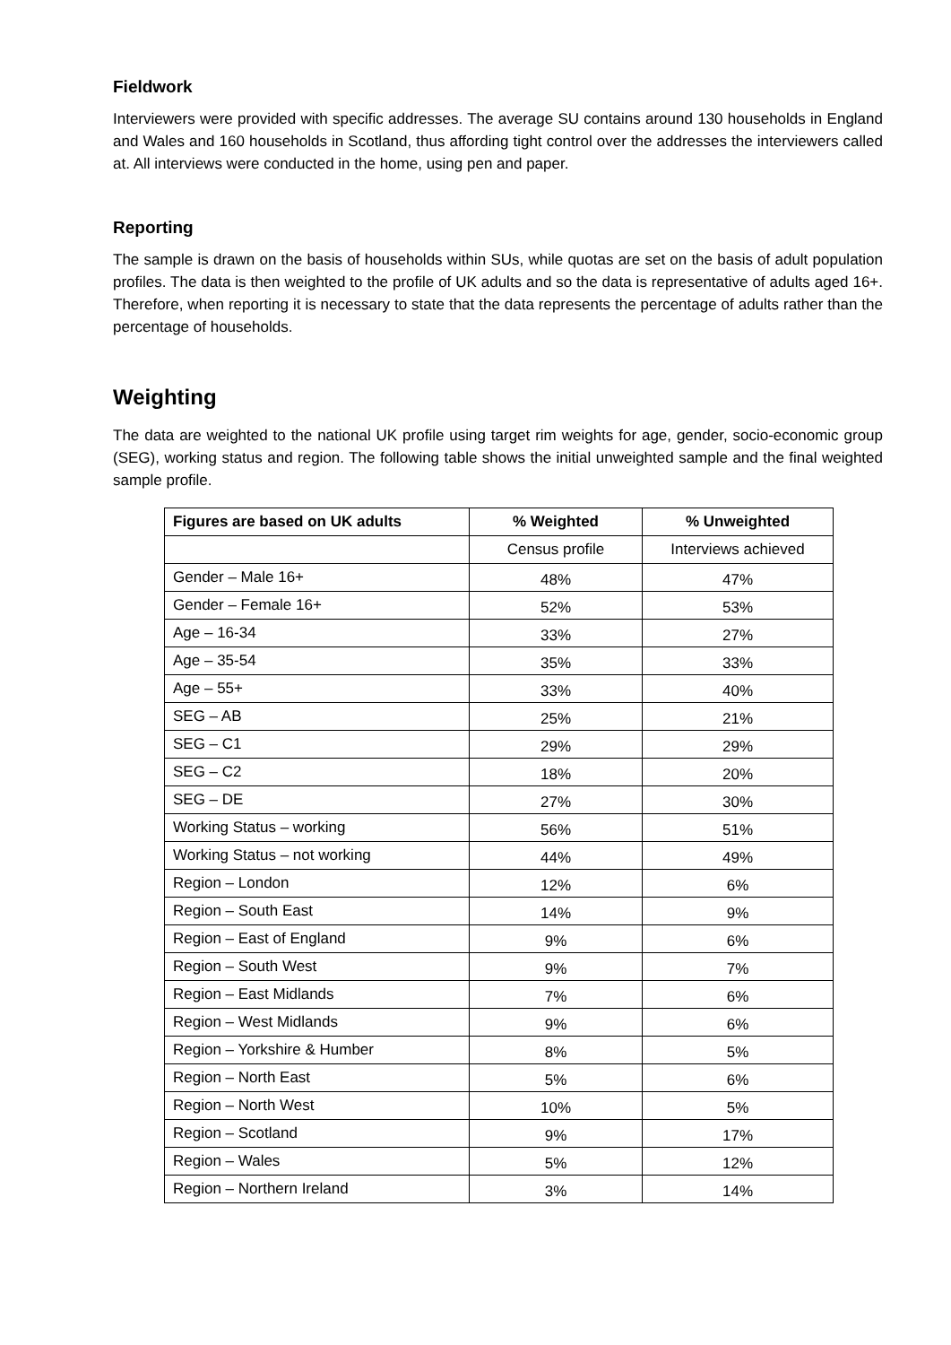Fieldwork
Interviewers were provided with specific addresses. The average SU contains around 130 households in England and Wales and 160 households in Scotland, thus affording tight control over the addresses the interviewers called at. All interviews were conducted in the home, using pen and paper.
Reporting
The sample is drawn on the basis of households within SUs, while quotas are set on the basis of adult population profiles. The data is then weighted to the profile of UK adults and so the data is representative of adults aged 16+. Therefore, when reporting it is necessary to state that the data represents the percentage of adults rather than the percentage of households.
Weighting
The data are weighted to the national UK profile using target rim weights for age, gender, socio-economic group (SEG), working status and region. The following table shows the initial unweighted sample and the final weighted sample profile.
| Figures are based on UK adults | % Weighted | % Unweighted |
| --- | --- | --- |
| | Census profile | Interviews achieved |
| Gender – Male 16+ | 48% | 47% |
| Gender – Female 16+ | 52% | 53% |
| Age – 16-34 | 33% | 27% |
| Age – 35-54 | 35% | 33% |
| Age – 55+ | 33% | 40% |
| SEG – AB | 25% | 21% |
| SEG – C1 | 29% | 29% |
| SEG – C2 | 18% | 20% |
| SEG – DE | 27% | 30% |
| Working Status – working | 56% | 51% |
| Working Status – not working | 44% | 49% |
| Region – London | 12% | 6% |
| Region – South East | 14% | 9% |
| Region – East of England | 9% | 6% |
| Region – South West | 9% | 7% |
| Region – East Midlands | 7% | 6% |
| Region – West Midlands | 9% | 6% |
| Region – Yorkshire & Humber | 8% | 5% |
| Region – North East | 5% | 6% |
| Region – North West | 10% | 5% |
| Region – Scotland | 9% | 17% |
| Region – Wales | 5% | 12% |
| Region – Northern Ireland | 3% | 14% |